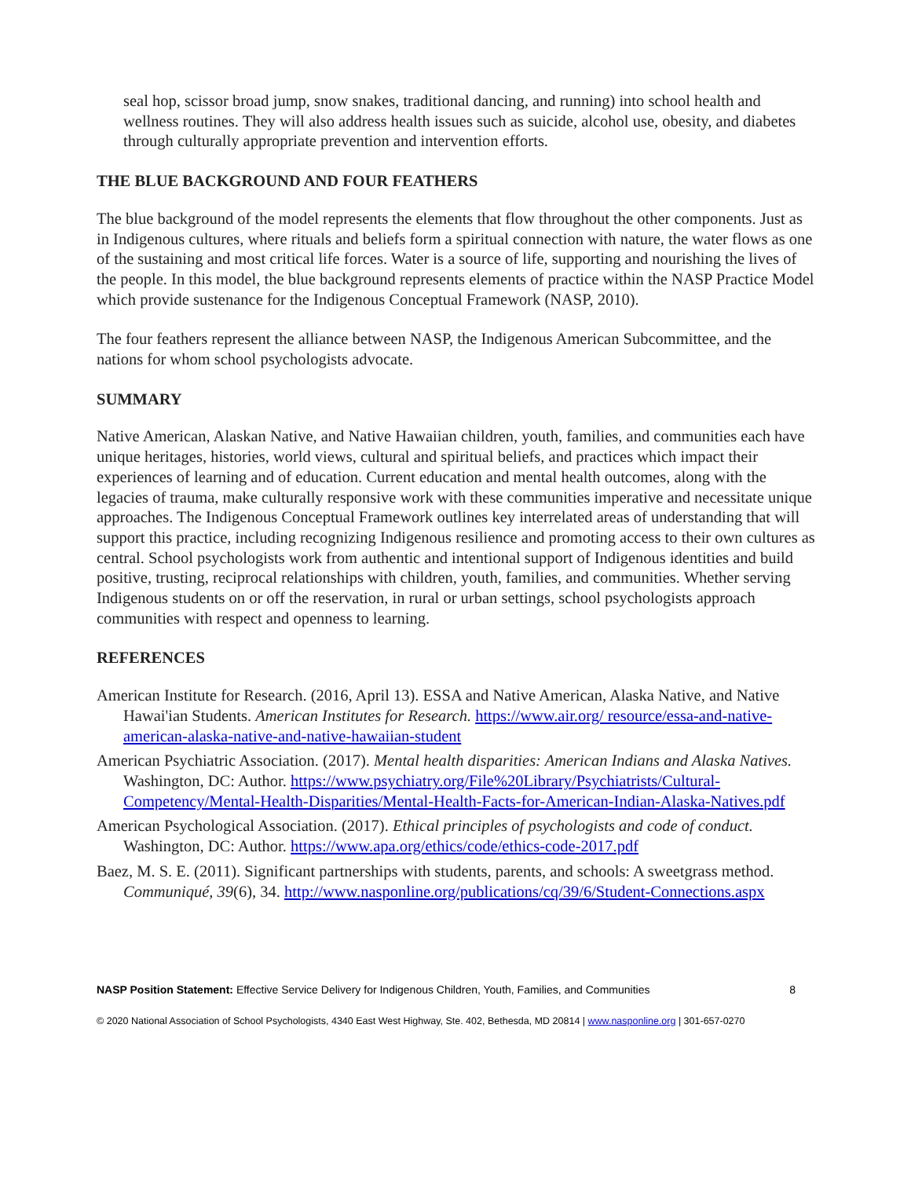seal hop, scissor broad jump, snow snakes, traditional dancing, and running) into school health and wellness routines. They will also address health issues such as suicide, alcohol use, obesity, and diabetes through culturally appropriate prevention and intervention efforts.
THE BLUE BACKGROUND AND FOUR FEATHERS
The blue background of the model represents the elements that flow throughout the other components. Just as in Indigenous cultures, where rituals and beliefs form a spiritual connection with nature, the water flows as one of the sustaining and most critical life forces. Water is a source of life, supporting and nourishing the lives of the people. In this model, the blue background represents elements of practice within the NASP Practice Model which provide sustenance for the Indigenous Conceptual Framework (NASP, 2010).
The four feathers represent the alliance between NASP, the Indigenous American Subcommittee, and the nations for whom school psychologists advocate.
SUMMARY
Native American, Alaskan Native, and Native Hawaiian children, youth, families, and communities each have unique heritages, histories, world views, cultural and spiritual beliefs, and practices which impact their experiences of learning and of education. Current education and mental health outcomes, along with the legacies of trauma, make culturally responsive work with these communities imperative and necessitate unique approaches. The Indigenous Conceptual Framework outlines key interrelated areas of understanding that will support this practice, including recognizing Indigenous resilience and promoting access to their own cultures as central. School psychologists work from authentic and intentional support of Indigenous identities and build positive, trusting, reciprocal relationships with children, youth, families, and communities. Whether serving Indigenous students on or off the reservation, in rural or urban settings, school psychologists approach communities with respect and openness to learning.
REFERENCES
American Institute for Research. (2016, April 13). ESSA and Native American, Alaska Native, and Native Hawai'ian Students. American Institutes for Research. https://www.air.org/ resource/essa-and-native-american-alaska-native-and-native-hawaiian-student
American Psychiatric Association. (2017). Mental health disparities: American Indians and Alaska Natives. Washington, DC: Author. https://www.psychiatry.org/File%20Library/Psychiatrists/Cultural-Competency/Mental-Health-Disparities/Mental-Health-Facts-for-American-Indian-Alaska-Natives.pdf
American Psychological Association. (2017). Ethical principles of psychologists and code of conduct. Washington, DC: Author. https://www.apa.org/ethics/code/ethics-code-2017.pdf
Baez, M. S. E. (2011). Significant partnerships with students, parents, and schools: A sweetgrass method. Communiqué, 39(6), 34. http://www.nasponline.org/publications/cq/39/6/Student-Connections.aspx
NASP Position Statement: Effective Service Delivery for Indigenous Children, Youth, Families, and Communities 8
© 2020 National Association of School Psychologists, 4340 East West Highway, Ste. 402, Bethesda, MD 20814 | www.nasponline.org | 301-657-0270